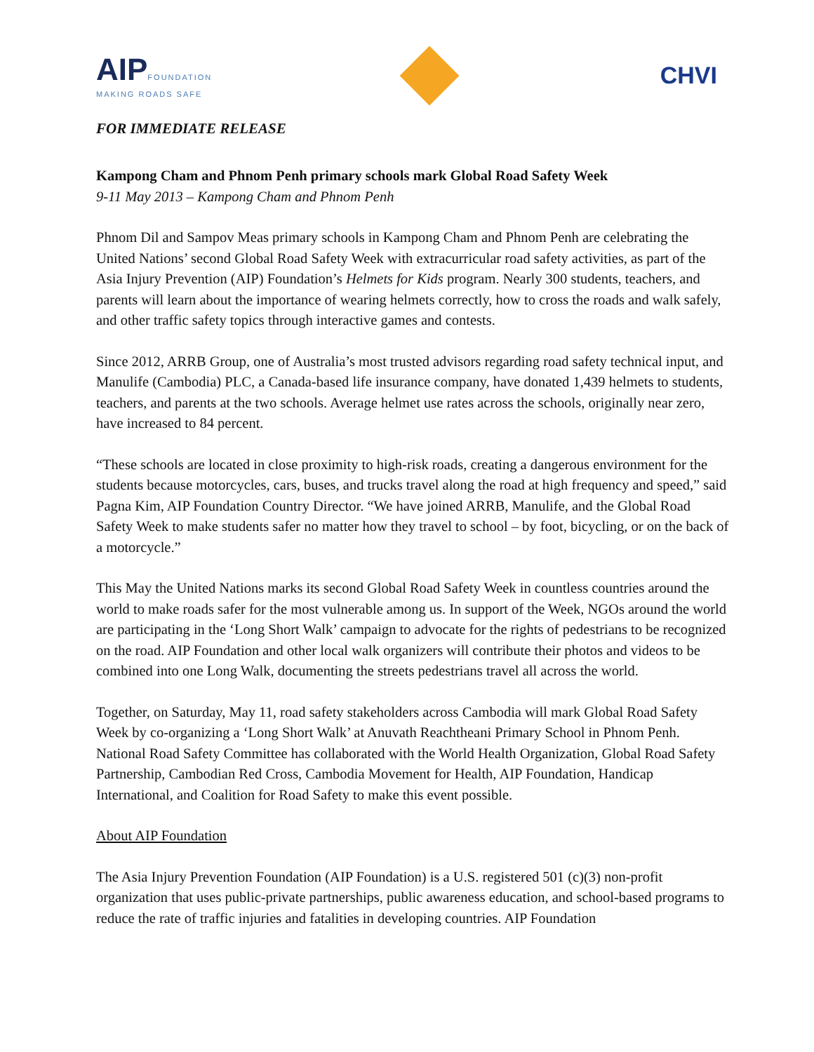AIP FOUNDATION
MAKING ROADS SAFE
CHVI
FOR IMMEDIATE RELEASE
Kampong Cham and Phnom Penh primary schools mark Global Road Safety Week
9-11 May 2013 – Kampong Cham and Phnom Penh
Phnom Dil and Sampov Meas primary schools in Kampong Cham and Phnom Penh are celebrating the United Nations’ second Global Road Safety Week with extracurricular road safety activities, as part of the Asia Injury Prevention (AIP) Foundation’s Helmets for Kids program. Nearly 300 students, teachers, and parents will learn about the importance of wearing helmets correctly, how to cross the roads and walk safely, and other traffic safety topics through interactive games and contests.
Since 2012, ARRB Group, one of Australia’s most trusted advisors regarding road safety technical input, and Manulife (Cambodia) PLC, a Canada-based life insurance company, have donated 1,439 helmets to students, teachers, and parents at the two schools. Average helmet use rates across the schools, originally near zero, have increased to 84 percent.
“These schools are located in close proximity to high-risk roads, creating a dangerous environment for the students because motorcycles, cars, buses, and trucks travel along the road at high frequency and speed,” said Pagna Kim, AIP Foundation Country Director. “We have joined ARRB, Manulife, and the Global Road Safety Week to make students safer no matter how they travel to school – by foot, bicycling, or on the back of a motorcycle.”
This May the United Nations marks its second Global Road Safety Week in countless countries around the world to make roads safer for the most vulnerable among us. In support of the Week, NGOs around the world are participating in the ‘Long Short Walk’ campaign to advocate for the rights of pedestrians to be recognized on the road. AIP Foundation and other local walk organizers will contribute their photos and videos to be combined into one Long Walk, documenting the streets pedestrians travel all across the world.
Together, on Saturday, May 11, road safety stakeholders across Cambodia will mark Global Road Safety Week by co-organizing a ‘Long Short Walk’ at Anuvath Reachtheani Primary School in Phnom Penh. National Road Safety Committee has collaborated with the World Health Organization, Global Road Safety Partnership, Cambodian Red Cross, Cambodia Movement for Health, AIP Foundation, Handicap International, and Coalition for Road Safety to make this event possible.
About AIP Foundation
The Asia Injury Prevention Foundation (AIP Foundation) is a U.S. registered 501 (c)(3) non-profit organization that uses public-private partnerships, public awareness education, and school-based programs to reduce the rate of traffic injuries and fatalities in developing countries. AIP Foundation